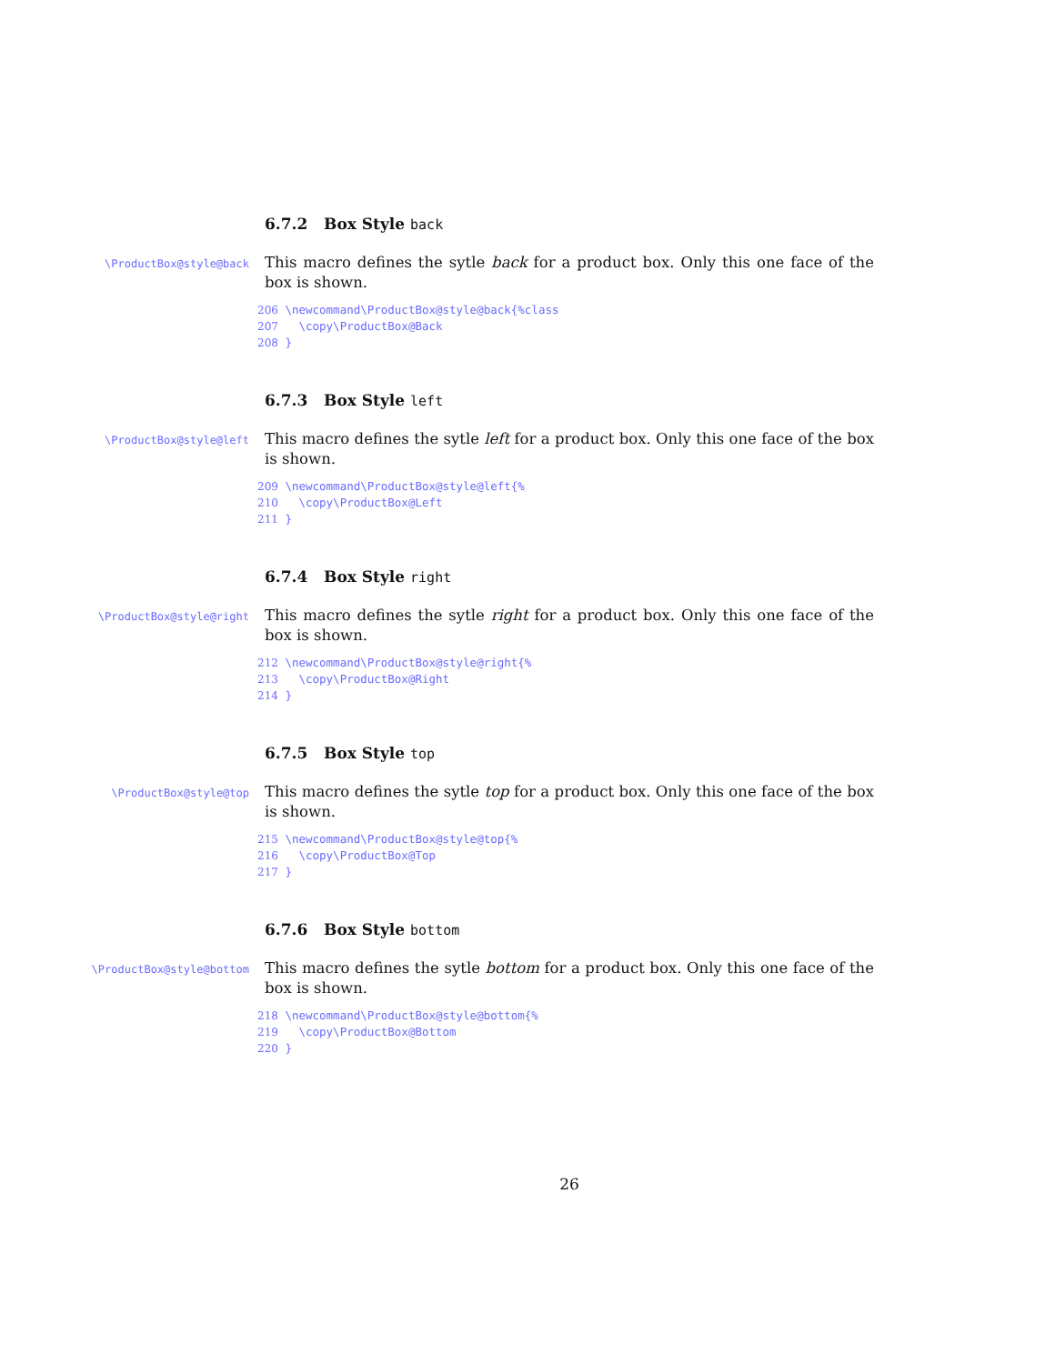6.7.2 Box Style back
\ProductBox@style@back
This macro defines the sytle back for a product box. Only this one face of the box is shown.
206 \newcommand\ProductBox@style@back{%class
207   \copy\ProductBox@Back
208 }
6.7.3 Box Style left
\ProductBox@style@left
This macro defines the sytle left for a product box. Only this one face of the box is shown.
209 \newcommand\ProductBox@style@left{%
210   \copy\ProductBox@Left
211 }
6.7.4 Box Style right
\ProductBox@style@right
This macro defines the sytle right for a product box. Only this one face of the box is shown.
212 \newcommand\ProductBox@style@right{%
213   \copy\ProductBox@Right
214 }
6.7.5 Box Style top
\ProductBox@style@top
This macro defines the sytle top for a product box. Only this one face of the box is shown.
215 \newcommand\ProductBox@style@top{%
216   \copy\ProductBox@Top
217 }
6.7.6 Box Style bottom
\ProductBox@style@bottom
This macro defines the sytle bottom for a product box. Only this one face of the box is shown.
218 \newcommand\ProductBox@style@bottom{%
219   \copy\ProductBox@Bottom
220 }
26